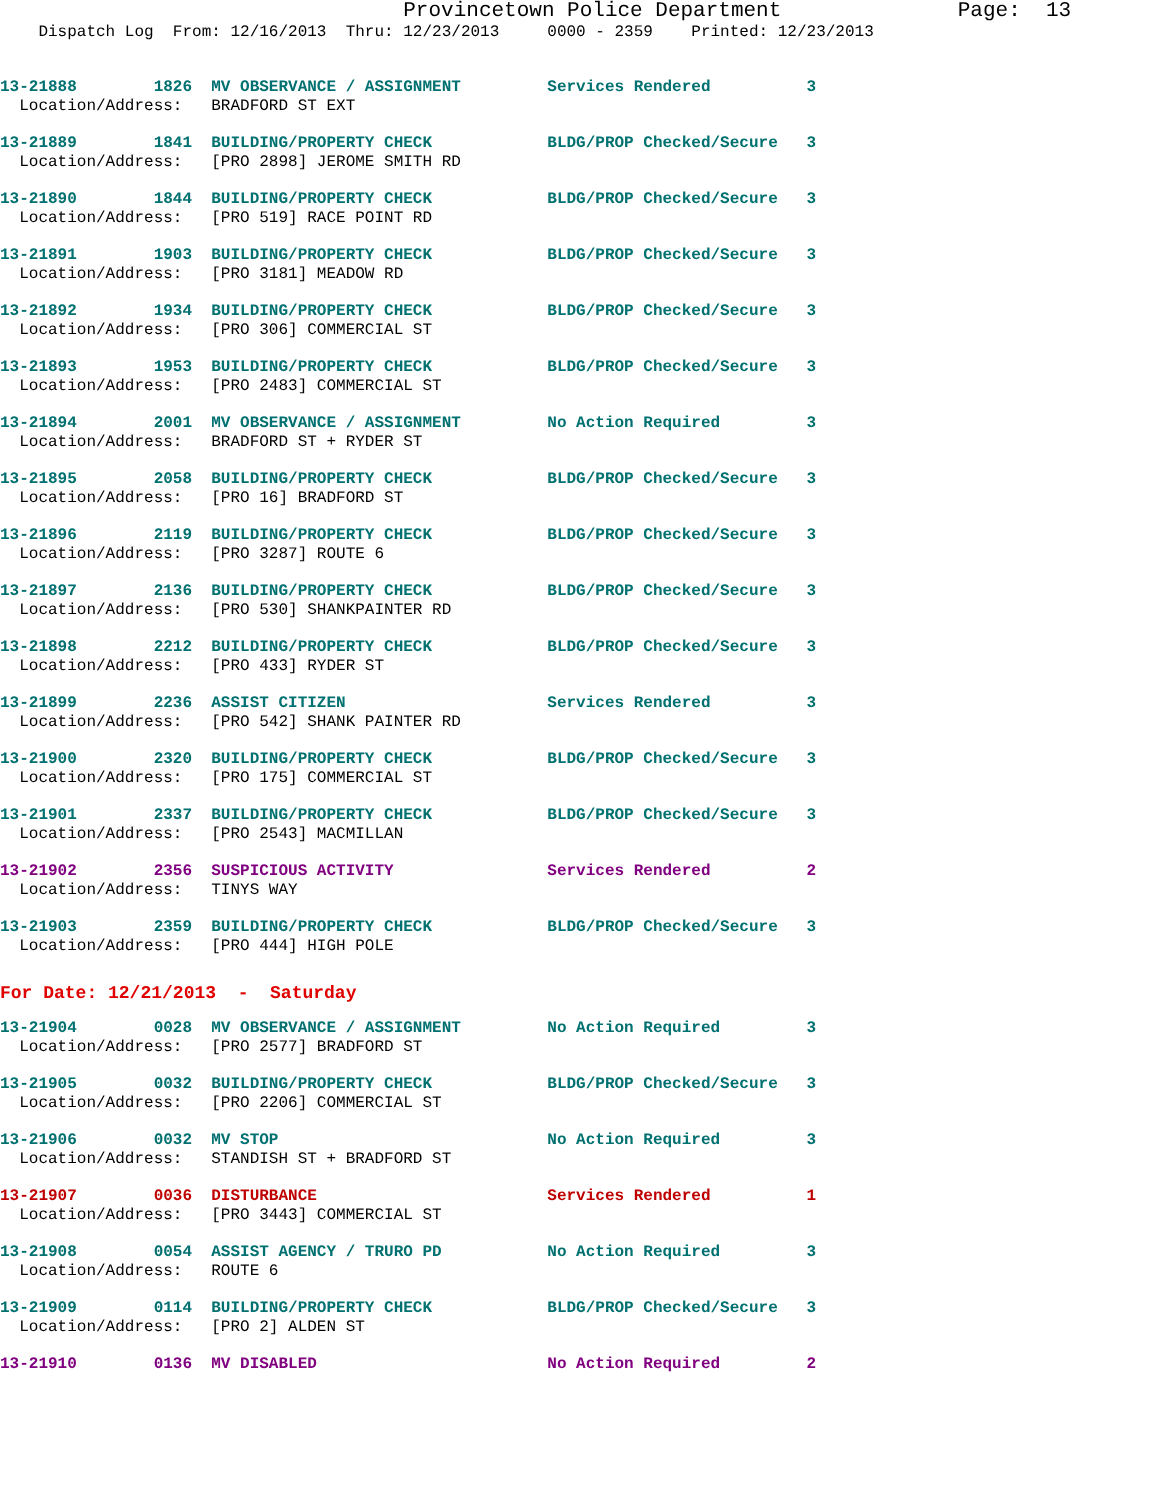Provincetown Police Department Page: 13
Dispatch Log From: 12/16/2013 Thru: 12/23/2013 0000 - 2359 Printed: 12/23/2013
13-21888 1826 MV OBSERVANCE / ASSIGNMENT Services Rendered 3 Location/Address: BRADFORD ST EXT
13-21889 1841 BUILDING/PROPERTY CHECK BLDG/PROP Checked/Secure 3 Location/Address: [PRO 2898] JEROME SMITH RD
13-21890 1844 BUILDING/PROPERTY CHECK BLDG/PROP Checked/Secure 3 Location/Address: [PRO 519] RACE POINT RD
13-21891 1903 BUILDING/PROPERTY CHECK BLDG/PROP Checked/Secure 3 Location/Address: [PRO 3181] MEADOW RD
13-21892 1934 BUILDING/PROPERTY CHECK BLDG/PROP Checked/Secure 3 Location/Address: [PRO 306] COMMERCIAL ST
13-21893 1953 BUILDING/PROPERTY CHECK BLDG/PROP Checked/Secure 3 Location/Address: [PRO 2483] COMMERCIAL ST
13-21894 2001 MV OBSERVANCE / ASSIGNMENT No Action Required 3 Location/Address: BRADFORD ST + RYDER ST
13-21895 2058 BUILDING/PROPERTY CHECK BLDG/PROP Checked/Secure 3 Location/Address: [PRO 16] BRADFORD ST
13-21896 2119 BUILDING/PROPERTY CHECK BLDG/PROP Checked/Secure 3 Location/Address: [PRO 3287] ROUTE 6
13-21897 2136 BUILDING/PROPERTY CHECK BLDG/PROP Checked/Secure 3 Location/Address: [PRO 530] SHANKPAINTER RD
13-21898 2212 BUILDING/PROPERTY CHECK BLDG/PROP Checked/Secure 3 Location/Address: [PRO 433] RYDER ST
13-21899 2236 ASSIST CITIZEN Services Rendered 3 Location/Address: [PRO 542] SHANK PAINTER RD
13-21900 2320 BUILDING/PROPERTY CHECK BLDG/PROP Checked/Secure 3 Location/Address: [PRO 175] COMMERCIAL ST
13-21901 2337 BUILDING/PROPERTY CHECK BLDG/PROP Checked/Secure 3 Location/Address: [PRO 2543] MACMILLAN
13-21902 2356 SUSPICIOUS ACTIVITY Services Rendered 2 Location/Address: TINYS WAY
13-21903 2359 BUILDING/PROPERTY CHECK BLDG/PROP Checked/Secure 3 Location/Address: [PRO 444] HIGH POLE
For Date: 12/21/2013 - Saturday
13-21904 0028 MV OBSERVANCE / ASSIGNMENT No Action Required 3 Location/Address: [PRO 2577] BRADFORD ST
13-21905 0032 BUILDING/PROPERTY CHECK BLDG/PROP Checked/Secure 3 Location/Address: [PRO 2206] COMMERCIAL ST
13-21906 0032 MV STOP No Action Required 3 Location/Address: STANDISH ST + BRADFORD ST
13-21907 0036 DISTURBANCE Services Rendered 1 Location/Address: [PRO 3443] COMMERCIAL ST
13-21908 0054 ASSIST AGENCY / TRURO PD No Action Required 3 Location/Address: ROUTE 6
13-21909 0114 BUILDING/PROPERTY CHECK BLDG/PROP Checked/Secure 3 Location/Address: [PRO 2] ALDEN ST
13-21910 0136 MV DISABLED No Action Required 2